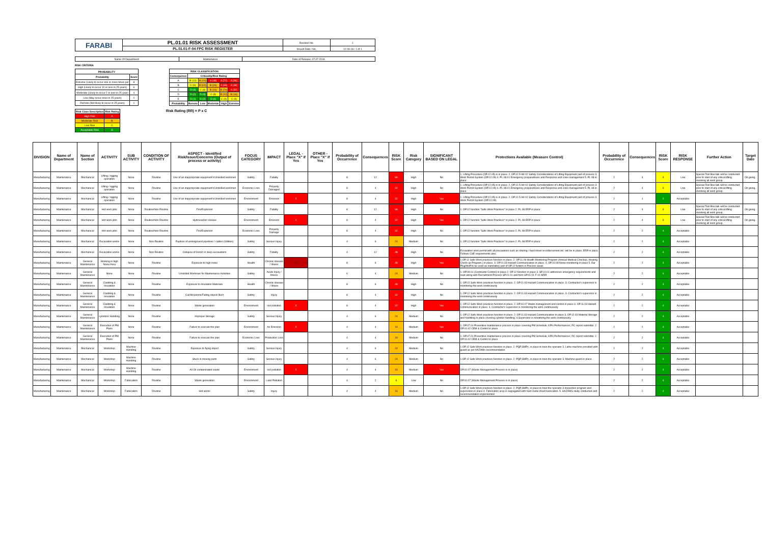| FARABI | PL.01.01 RISK ASSESSMENT | Revision No. | 1 |
| | PL.01.01-F-04 FPC RISK REGISTER | Issued Date / No. | 12-09-18 / 1 of 1 |
| Name Of Department: | Maintenance | Date of Release: 07.07.2018 |
RISK CRITERIA
| PROBABILITY | |
| --- | --- |
| Probability | Score |
| Extreme (Likely to occur one or more times per | 8 |
| High (Likely to occur 10 or less in 25 years) | 6 |
| Moderate (Likely to occur 2 or less in 25 year) | 4 |
| Low (May occur once in 25 years) | 2 |
| Remote (Not likely to occur in 25 years) | 1 |
| RISK CLASSIFICATION | | | | | |
| --- | --- | --- | --- | --- | --- |
| Consequence | Criticality/Risk Rating | | | | |
| A | B (12) | B (24) | A (48) | A (72) | A (96) |
| B | C (6) | B (12) | B (24) | A (36) | A (48) |
| C | D (4) | C (8) | B (16) | B (24) | A (32) |
| D | D (2) | D (4) | C (8) | B (12) | B (16) |
| E | D (1) | D (2) | D (4) | C (6) | C (8) |
| Probability | Remote | Low | Moderate | High | Extreme |
| Risk Class Description | Risk Rating |
| --- | --- |
| High Risk | A |
| Moderate Risk | B |
| Low Risk | C |
| Acceptable Risk | D |
Risk Rating (RR) = P x C
| DIVISION | Name of Department | Name of Section | ACTIVITY | SUB ACTIVITY | CONDITION OF ACTIVITY | ASPECT - Identified Risk/Issue/Concerns (Output of process or activity) | FOCUS CATEGORY | IMPACT | LEGAL - Place "X" if Yes | OTHER - Place "X" if Yes | Probability of Occurrence | Consequences | RISK Score | Risk Category | SIGNIFICANT BASED ON LEGAL | Protections Available (Measure Control) | Probability of Occurrence | Consequences | RISK Score | RISK RESPONSE | Further Action | Target Date |
| --- | --- | --- | --- | --- | --- | --- | --- | --- | --- | --- | --- | --- | --- | --- | --- | --- | --- | --- | --- | --- | --- | --- |
| Manufacturing | Maintenance | Mechanical | Lifting / rigging operation | None | Routine | Use of an inappropriate equipment's/Unskilled workmen | Safety | Fatality | | | 8 | 12 | 96 | High | No | 1. Lifting Procedure (OP.12.05) is in place. 2. OP.12.5-WI-02 Safety Considerations of Lifting Equipment part of process 3. Work Permit System (OP.12.09) 4. PL.08.01 Emergency preparedness and Response and crisis management 5. PL.08 in place | 2 | 4 | 8 | Low | Special Tool Box talk will be conducted prior to start of any critical lifting involving all work group. | On going.. |
| Manufacturing | Maintenance | Mechanical | Lifting / rigging operation | None | Routine | Use of an inappropriate equipment's/Unskilled workmen | Economic Loss | Property Damaged | | | 8 | 4 | 32 | High | No | 1. Lifting Procedure (OP.12.05) is in place. 2. OP.12.5-WI-02 Safety Considerations of Lifting Equipment part of process 3. Work Permit System (OP.12.09) 4. PL.08.01 Emergency preparedness and Response and crisis management 5. PL.08 in place | 2 | 4 | 8 | Low | Special Tool Box talk will be conducted prior to start of any critical lifting involving all work group. | On going.. |
| Manufacturing | Maintenance | Mechanical | Lifting / rigging operation | None | Routine | Use of an inappropriate equipment's/Unskilled workmen | Environment | Emission | X | | 8 | 4 | 32 | High | Yes | 1. Lifting Procedure (OP.12.05) is in place. 2. OP.12.5-WI-02 Safety Considerations of Lifting Equipment part of process 3. Work Permit System (OP.12.09) | 2 | 1 | 2 | Acceptable | | |
| Manufacturing | Maintenance | Mechanical | Hot work jobs | None | Routine/Non-Routine | Fire/Explosion | Safety | Fatality | | | 8 | 12 | 96 | High | No | 1. OP.12 function "Safe Work Practices" in place 2. PL.08 ERP in place | 2 | 4 | 8 | Low | Special Tool Box talk will be conducted prior to start of any critical lifting involving all work group. | On going.. |
| Manufacturing | Maintenance | Mechanical | Hot work jobs | None | Routine/Non-Routine | Hydrocarbon release | Environment | Emission | X | | 8 | 4 | 32 | High | Yes | 1. OP.12 function "Safe Work Practices" in place 2. PL.08 ERP in place | 2 | 4 | 8 | Low | Special Tool Box talk will be conducted prior to start of any critical lifting involving all work group. | On going.. |
| Manufacturing | Maintenance | Mechanical | Hot work jobs | None | Routine/Non-Routine | Fire/Explosion | Economic Loss | Property Damage | | | 8 | 4 | 32 | High | No | 1. OP.12 function "Safe Work Practices" in place 2. PL.08 ERP in place | 2 | 2 | 4 | Acceptable | | |
| Manufacturing | Maintenance | Mechanical | Excavation works | None | Non-Routine | Rupture of underground pipelines / cables (Utilities) | Safety | Serious Injury | | | 4 | 6 | 24 | Medium | No | 1. OP.12 function "Safe Work Practices" in place 2. PL.08 ERP in place | 2 | 2 | 4 | Acceptable | | |
| Manufacturing | Maintenance | Mechanical | Excavation works | None | Non-Routine | Collapse of trench in deep excavations | Safety | Fatality | | | 4 | 12 | 48 | High | No | Excavation work permit with all precautions such as shoring / hard sheet re-enforcement etc. will be in place. ERP in place. Follows CSE requirements also. | 2 | 2 | 4 | Acceptable | | |
| Manufacturing | Maintenance | General Maintenance | Working in high Noise Area | None | Routine | Exposure to high noise | Health | Chronic disease / Illness | X | | 8 | 6 | 48 | High | Yes | 1.OP.12 Safe Work practices function in place. 2. OP.11.09 Health Monitoring Program (Annual Medical Checkup, Hearing Check-up Program,) in place. 3. OP.11.03 Hazard Communication in place. 4. OP.10.08 Noise monitoring in place 5. Ear Plug/Muff to be used as mandatory part of OP.12 funtion in Process areas. | 2 | 2 | 4 | Acceptable | | |
| Manufacturing | Maintenance | General Maintenance | None | None | Routine | Unskilled Workman for Maintenance Activities | Safety | Acute Injury / Illness | | | 6 | 4 | 24 | Medium | No | 1. OP.09.01 (Contractor Control) in place 2. OP.12 function in place 3. SP.10.01 addresses emergency requirements and read along with Recruitment Process SP.01.01 and form SP.01.01-F-01 MRR | 2 | 2 | 4 | Acceptable | | |
| Manufacturing | Maintenance | General Maintenance | Cladding & Insulation | None | Routine | Exposure to Insulation Materials | Health | Chronic disease / Illness | | | 8 | 6 | 48 | High | No | 1. OP.12 Safe Work practices function in place. 2. OP.11.03 Hazard Communication in place. 3. Contractor's supervisor is monitoring the work continuously | 2 | 2 | 4 | Acceptable | | |
| Manufacturing | Maintenance | General Maintenance | Cladding & Insulation | None | Routine | Cut/Abrasions/Falling object/ Burn | Safety | Injury | | | 8 | 4 | 32 | High | No | 1. OP.12 Safe Work practices function in place. 2. OP.11.03 Hazard Communication in place. 3. Contractor's supervisor is monitoring the work continuously | 2 | 2 | 4 | Acceptable | | |
| Manufacturing | Maintenance | General Maintenance | Cladding & Insulation | None | Routine | Waste generation | Environment | soil pollution | X | | 8 | 4 | 32 | High | Yes | 1. OP.12 Safe Work practices function in place. 2. OP.10.07 Waste management and control in place 3. OP.11.03 Hazard Communication in place. 4. Contractor's supervisor is monitoring the work continuously | 2 | 2 | 4 | Acceptable | | |
| Manufacturing | Maintenance | General Maintenance | cylinders Handling | None | Routine | Improper Storage | Safety | Serious Injury | | | 4 | 6 | 24 | Medium | No | 1. OP.12 Safe Work practices function in place. 2. OP.11.03 Hazard Communication in place 3. OP.12.03 Material Storage and Handling in place covering cylinder handling. 4.Supervisor is monitoring the work continuously | 2 | 2 | 4 | Acceptable | | |
| Manufacturing | Maintenance | General Maintenance | Execution of PM Plans | None | Routine | Failure to execute the plan | Environment | Air Emission | X | | 4 | 4 | 16 | Medium | Yes | 1. OP.07.01 Preventive maintenance process in place covering PM Schedule, KPIs Performances, RC report submittal. 2. OP.10.02 CEM & Control in place | 2 | 2 | 4 | Acceptable | | |
| Manufacturing | Maintenance | General Maintenance | Execution of PM Plans | None | Routine | Failure to execute the plan | Economic Loss | Production Loss | | | 4 | 4 | 16 | Medium | No | 1. OP.07.01 Preventive maintenance process in place covering PM Schedule, KPIs Performances, RC report submittal. 2. OP.10.02 CEM & Control in place | 2 | 2 | 4 | Acceptable | | |
| Manufacturing | Maintenance | Mechanical | Workshop | Machine Handling | Routine | Exposure to flying object | Safety | Serious Injury | | | 4 | 6 | 24 | Medium | No | 1.OP.12 Safe Work practices function in place. 2. PQP,SMPs, in place to train the operator 3. Lathe machine provided with guard as per HAZAMs recommendation | 2 | 2 | 4 | Acceptable | | |
| Manufacturing | Maintenance | Mechanical | Workshop | Machine Handling | Routine | Stuck in moving parts | Safety | Serious Injury | | | 4 | 6 | 24 | Medium | No | 1.OP.12 Safe Work practices function in place. 2. PQP,SMPs, in place to train the operator 3. Machine guard in place. | 2 | 2 | 4 | Acceptable | | |
| Manufacturing | Maintenance | Mechanical | Workshop | Machine Handling | Routine | All Oil contaminated waste | Environment | soil pollution | X | | 4 | 4 | 16 | Medium | Yes | OP.10.07 (Waste Management Process is in place) | 2 | 2 | 4 | Acceptable | | |
| Manufacturing | Maintenance | Mechanical | Workshop | Fabrication | Routine | Waste generation | Environment | Land Pollution | | | 4 | 2 | 8 | Low | No | OP.10.07 (Waste Management Process is in place) | 2 | 2 | 4 | Acceptable | | |
| Manufacturing | Maintenance | Mechanical | Workshop | Fabrication | Routine | Hot works | Safety | Injury | | | 4 | 4 | 16 | Medium | No | 1.OP.12 Safe Work practices function in place. 2. PQP,SMPs, in place to train the operator 3.Inspection program and supervision in place 4. Fabrication area is segregated with hard metal sheet barrication. 5. HAZAMS study conducted and recommendation implemented | 2 | 2 | 4 | Acceptable | | |